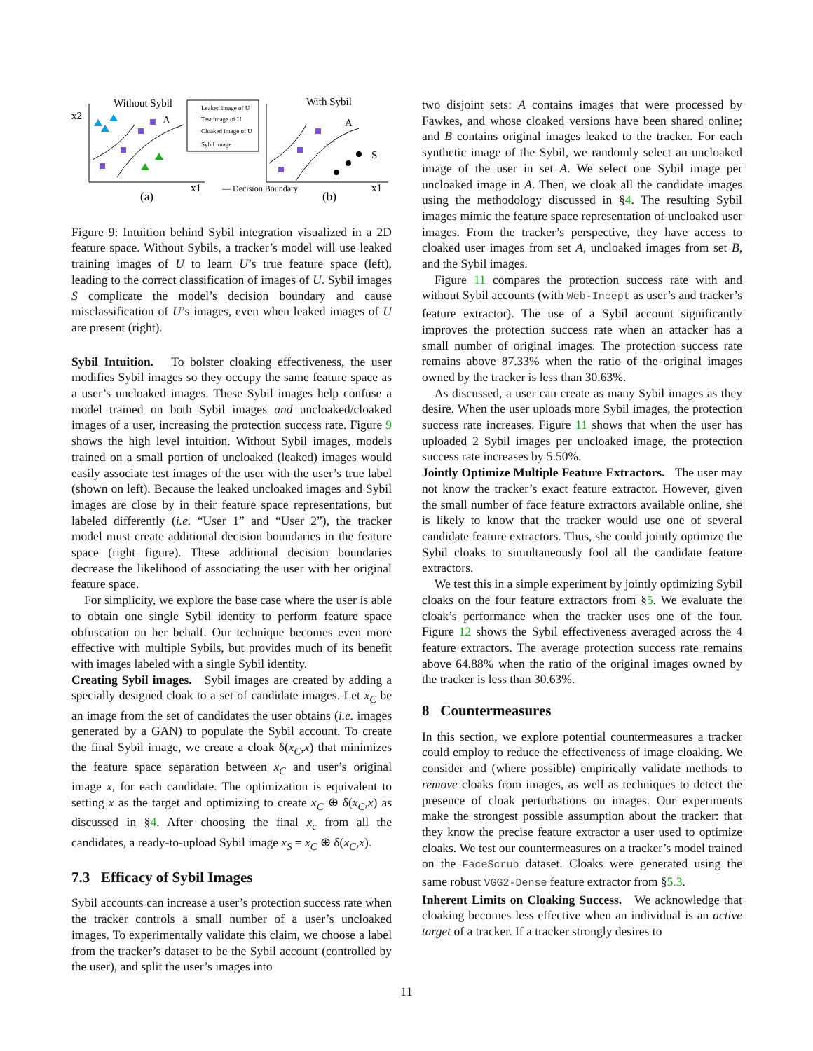Without Sybil
x2
A
x1
(a)
Leaked image of U
Test image of U
Cloaked image of U
Sybil image
With Sybil
A
S
x1
— Decision Boundary
(b)
Figure 9: Intuition behind Sybil integration visualized in a 2D feature space. Without Sybils, a tracker’s model will use leaked training images of U to learn U’s true feature space (left), leading to the correct classification of images of U. Sybil images S complicate the model’s decision boundary and cause misclassification of U’s images, even when leaked images of U are present (right).
Sybil Intuition. To bolster cloaking effectiveness, the user modifies Sybil images so they occupy the same feature space as a user’s uncloaked images. These Sybil images help confuse a model trained on both Sybil images and uncloaked/cloaked images of a user, increasing the protection success rate. Figure 9 shows the high level intuition. Without Sybil images, models trained on a small portion of uncloaked (leaked) images would easily associate test images of the user with the user’s true label (shown on left). Because the leaked uncloaked images and Sybil images are close by in their feature space representations, but labeled differently (i.e. “User 1” and “User 2”), the tracker model must create additional decision boundaries in the feature space (right figure). These additional decision boundaries decrease the likelihood of associating the user with her original feature space.
For simplicity, we explore the base case where the user is able to obtain one single Sybil identity to perform feature space obfuscation on her behalf. Our technique becomes even more effective with multiple Sybils, but provides much of its benefit with images labeled with a single Sybil identity.
Creating Sybil images. Sybil images are created by adding a specially designed cloak to a set of candidate images. Let x<sub>C</sub> be an image from the set of candidates the user obtains (i.e. images generated by a GAN) to populate the Sybil account. To create the final Sybil image, we create a cloak δ(x<sub>C</sub>,x) that minimizes the feature space separation between x<sub>C</sub> and user’s original image x, for each candidate. The optimization is equivalent to setting x as the target and optimizing to create x<sub>C</sub> ⊕ δ(x<sub>C</sub>,x) as discussed in §4. After choosing the final x<sub>c</sub> from all the candidates, a ready-to-upload Sybil image x<sub>S</sub> = x<sub>C</sub> ⊕ δ(x<sub>C</sub>,x).
7.3 Efficacy of Sybil Images
Sybil accounts can increase a user’s protection success rate when the tracker controls a small number of a user’s uncloaked images. To experimentally validate this claim, we choose a label from the tracker’s dataset to be the Sybil account (controlled by the user), and split the user’s images into
two disjoint sets: A contains images that were processed by Fawkes, and whose cloaked versions have been shared online; and B contains original images leaked to the tracker. For each synthetic image of the Sybil, we randomly select an uncloaked image of the user in set A. We select one Sybil image per uncloaked image in A. Then, we cloak all the candidate images using the methodology discussed in §4. The resulting Sybil images mimic the feature space representation of uncloaked user images. From the tracker’s perspective, they have access to cloaked user images from set A, uncloaked images from set B, and the Sybil images.
Figure 11 compares the protection success rate with and without Sybil accounts (with Web-Incept as user’s and tracker’s feature extractor). The use of a Sybil account significantly improves the protection success rate when an attacker has a small number of original images. The protection success rate remains above 87.33% when the ratio of the original images owned by the tracker is less than 30.63%.
As discussed, a user can create as many Sybil images as they desire. When the user uploads more Sybil images, the protection success rate increases. Figure 11 shows that when the user has uploaded 2 Sybil images per uncloaked image, the protection success rate increases by 5.50%.
Jointly Optimize Multiple Feature Extractors. The user may not know the tracker’s exact feature extractor. However, given the small number of face feature extractors available online, she is likely to know that the tracker would use one of several candidate feature extractors. Thus, she could jointly optimize the Sybil cloaks to simultaneously fool all the candidate feature extractors.
We test this in a simple experiment by jointly optimizing Sybil cloaks on the four feature extractors from §5. We evaluate the cloak’s performance when the tracker uses one of the four. Figure 12 shows the Sybil effectiveness averaged across the 4 feature extractors. The average protection success rate remains above 64.88% when the ratio of the original images owned by the tracker is less than 30.63%.
8 Countermeasures
In this section, we explore potential countermeasures a tracker could employ to reduce the effectiveness of image cloaking. We consider and (where possible) empirically validate methods to remove cloaks from images, as well as techniques to detect the presence of cloak perturbations on images. Our experiments make the strongest possible assumption about the tracker: that they know the precise feature extractor a user used to optimize cloaks. We test our countermeasures on a tracker’s model trained on the FaceScrub dataset. Cloaks were generated using the same robust VGG2-Dense feature extractor from §5.3.
Inherent Limits on Cloaking Success. We acknowledge that cloaking becomes less effective when an individual is an active target of a tracker. If a tracker strongly desires to
11